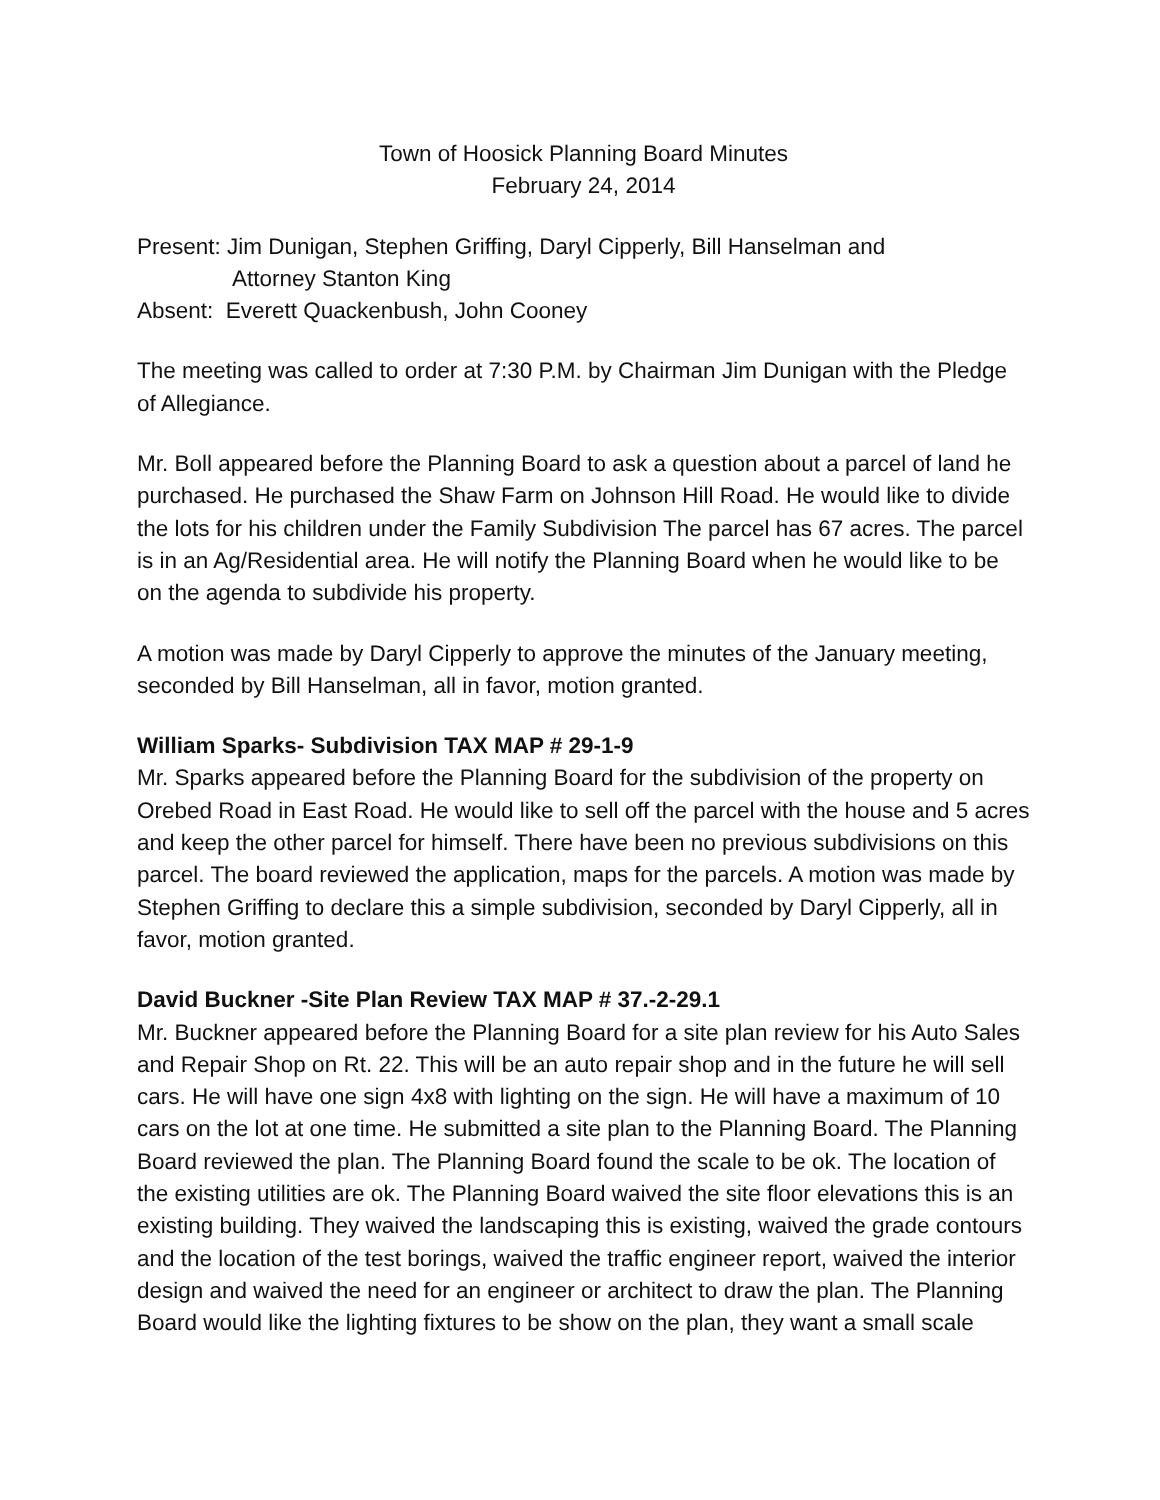Town of Hoosick Planning Board Minutes
February 24, 2014
Present: Jim Dunigan, Stephen Griffing, Daryl Cipperly, Bill Hanselman and
Attorney Stanton King
Absent: Everett Quackenbush, John Cooney
The meeting was called to order at 7:30 P.M. by Chairman Jim Dunigan with the Pledge of Allegiance.
Mr. Boll appeared before the Planning Board to ask a question about a parcel of land he purchased. He purchased the Shaw Farm on Johnson Hill Road. He would like to divide the lots for his children under the Family Subdivision The parcel has 67 acres. The parcel is in an Ag/Residential area. He will notify the Planning Board when he would like to be on the agenda to subdivide his property.
A motion was made by Daryl Cipperly to approve the minutes of the January meeting, seconded by Bill Hanselman, all in favor, motion granted.
William Sparks- Subdivision TAX MAP # 29-1-9
Mr. Sparks appeared before the Planning Board for the subdivision of the property on Orebed Road in East Road. He would like to sell off the parcel with the house and 5 acres and keep the other parcel for himself. There have been no previous subdivisions on this parcel. The board reviewed the application, maps for the parcels. A motion was made by Stephen Griffing to declare this a simple subdivision, seconded by Daryl Cipperly, all in favor, motion granted.
David Buckner -Site Plan Review TAX MAP # 37.-2-29.1
Mr. Buckner appeared before the Planning Board for a site plan review for his Auto Sales and Repair Shop on Rt. 22. This will be an auto repair shop and in the future he will sell cars. He will have one sign 4x8 with lighting on the sign. He will have a maximum of 10 cars on the lot at one time. He submitted a site plan to the Planning Board. The Planning Board reviewed the plan. The Planning Board found the scale to be ok. The location of the existing utilities are ok. The Planning Board waived the site floor elevations this is an existing building. They waived the landscaping this is existing, waived the grade contours and the location of the test borings, waived the traffic engineer report, waived the interior design and waived the need for an engineer or architect to draw the plan. The Planning Board would like the lighting fixtures to be show on the plan, they want a small scale